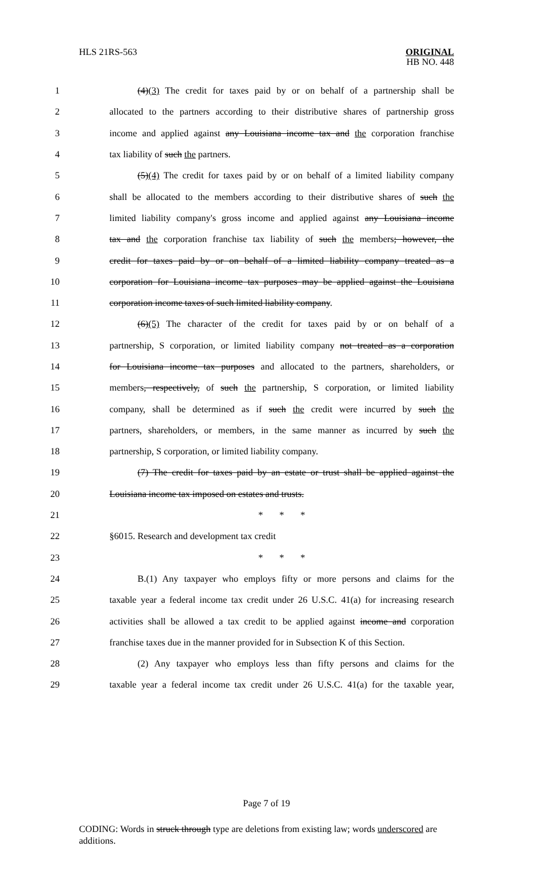HLS 21RS-563
ORIGINAL
HB NO. 448
1 (4)(3) The credit for taxes paid by or on behalf of a partnership shall be
2 allocated to the partners according to their distributive shares of partnership gross
3 income and applied against any Louisiana income tax and the corporation franchise
4 tax liability of such the partners.
5 (5)(4) The credit for taxes paid by or on behalf of a limited liability company
6 shall be allocated to the members according to their distributive shares of such the
7 limited liability company's gross income and applied against any Louisiana income
8 tax and the corporation franchise tax liability of such the members; however, the
9 credit for taxes paid by or on behalf of a limited liability company treated as a
10 corporation for Louisiana income tax purposes may be applied against the Louisiana
11 corporation income taxes of such limited liability company.
12 (6)(5) The character of the credit for taxes paid by or on behalf of a
13 partnership, S corporation, or limited liability company not treated as a corporation
14 for Louisiana income tax purposes and allocated to the partners, shareholders, or
15 members, respectively, of such the partnership, S corporation, or limited liability
16 company, shall be determined as if such the credit were incurred by such the
17 partners, shareholders, or members, in the same manner as incurred by such the
18 partnership, S corporation, or limited liability company.
19 (7) The credit for taxes paid by an estate or trust shall be applied against the
20 Louisiana income tax imposed on estates and trusts.
21 * * *
22 §6015. Research and development tax credit
23 * * *
24 B.(1) Any taxpayer who employs fifty or more persons and claims for the
25 taxable year a federal income tax credit under 26 U.S.C. 41(a) for increasing research
26 activities shall be allowed a tax credit to be applied against income and corporation
27 franchise taxes due in the manner provided for in Subsection K of this Section.
28 (2) Any taxpayer who employs less than fifty persons and claims for the
29 taxable year a federal income tax credit under 26 U.S.C. 41(a) for the taxable year,
Page 7 of 19
CODING: Words in struck through type are deletions from existing law; words underscored are additions.